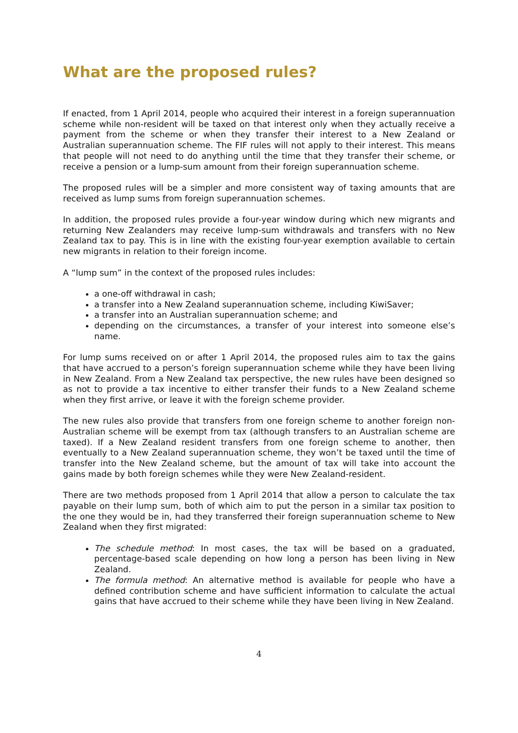What are the proposed rules?
If enacted, from 1 April 2014, people who acquired their interest in a foreign superannuation scheme while non-resident will be taxed on that interest only when they actually receive a payment from the scheme or when they transfer their interest to a New Zealand or Australian superannuation scheme. The FIF rules will not apply to their interest. This means that people will not need to do anything until the time that they transfer their scheme, or receive a pension or a lump-sum amount from their foreign superannuation scheme.
The proposed rules will be a simpler and more consistent way of taxing amounts that are received as lump sums from foreign superannuation schemes.
In addition, the proposed rules provide a four-year window during which new migrants and returning New Zealanders may receive lump-sum withdrawals and transfers with no New Zealand tax to pay. This is in line with the existing four-year exemption available to certain new migrants in relation to their foreign income.
A “lump sum” in the context of the proposed rules includes:
a one-off withdrawal in cash;
a transfer into a New Zealand superannuation scheme, including KiwiSaver;
a transfer into an Australian superannuation scheme; and
depending on the circumstances, a transfer of your interest into someone else’s name.
For lump sums received on or after 1 April 2014, the proposed rules aim to tax the gains that have accrued to a person’s foreign superannuation scheme while they have been living in New Zealand. From a New Zealand tax perspective, the new rules have been designed so as not to provide a tax incentive to either transfer their funds to a New Zealand scheme when they first arrive, or leave it with the foreign scheme provider.
The new rules also provide that transfers from one foreign scheme to another foreign non-Australian scheme will be exempt from tax (although transfers to an Australian scheme are taxed). If a New Zealand resident transfers from one foreign scheme to another, then eventually to a New Zealand superannuation scheme, they won’t be taxed until the time of transfer into the New Zealand scheme, but the amount of tax will take into account the gains made by both foreign schemes while they were New Zealand-resident.
There are two methods proposed from 1 April 2014 that allow a person to calculate the tax payable on their lump sum, both of which aim to put the person in a similar tax position to the one they would be in, had they transferred their foreign superannuation scheme to New Zealand when they first migrated:
The schedule method: In most cases, the tax will be based on a graduated, percentage-based scale depending on how long a person has been living in New Zealand.
The formula method: An alternative method is available for people who have a defined contribution scheme and have sufficient information to calculate the actual gains that have accrued to their scheme while they have been living in New Zealand.
4